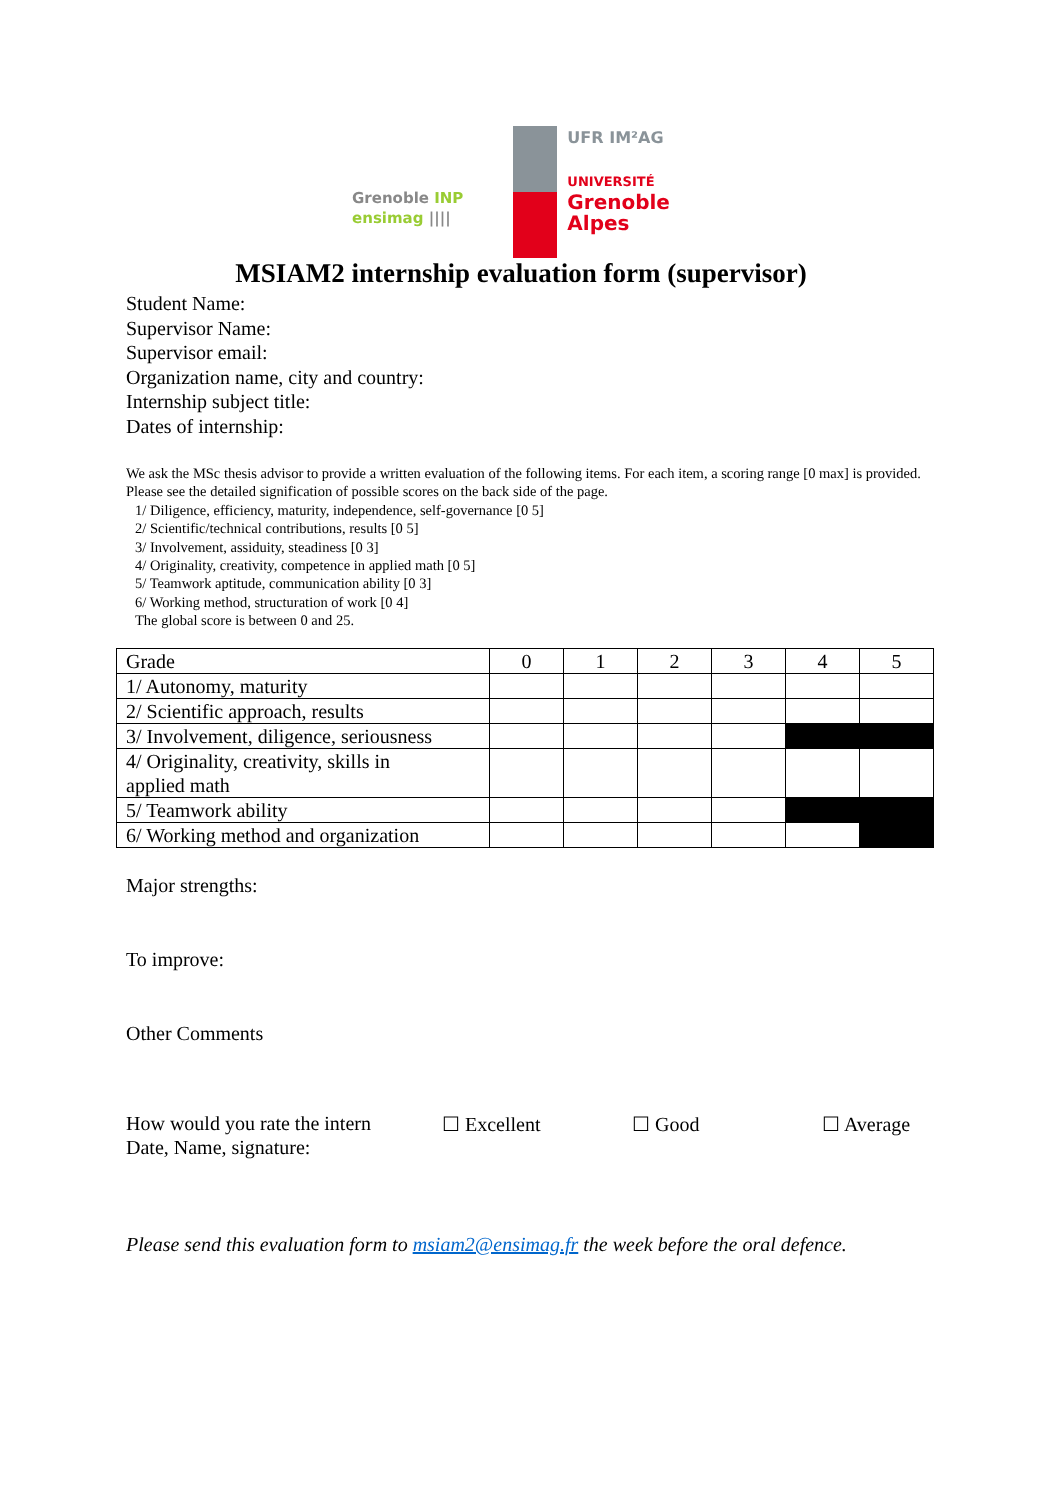Grenoble INP
ensimag ||||
UFR IM²AG
UNIVERSITÉ
Grenoble
Alpes
MSIAM2 internship evaluation form (supervisor)
Student Name:
Supervisor Name:
Supervisor email:
Organization name, city and country:
Internship subject title:
Dates of internship:
We ask the MSc thesis advisor to provide a written evaluation of the following items. For each item, a scoring range [0 max] is provided. Please see the detailed signification of possible scores on the back side of the page.
1/ Diligence, efficiency, maturity, independence, self-governance [0 5]
2/ Scientific/technical contributions, results [0 5]
3/ Involvement, assiduity, steadiness [0 3]
4/ Originality, creativity, competence in applied math [0 5]
5/ Teamwork aptitude, communication ability [0 3]
6/ Working method, structuration of work [0 4]
The global score is between 0 and 25.
| Grade | 0 | 1 | 2 | 3 | 4 | 5 |
| 1/ Autonomy, maturity | | | | | | |
| 2/ Scientific approach, results | | | | | | |
| 3/ Involvement, diligence, seriousness | | | | | | |
| 4/ Originality, creativity, skills in applied math | | | | | | |
| 5/ Teamwork ability | | | | | | |
| 6/ Working method and organization | | | | | | |
Major strengths:
To improve:
Other Comments
How would you rate the intern ☐ Excellent ☐ Good ☐ Average
Date, Name, signature:
Please send this evaluation form to msiam2@ensimag.fr the week before the oral defence.